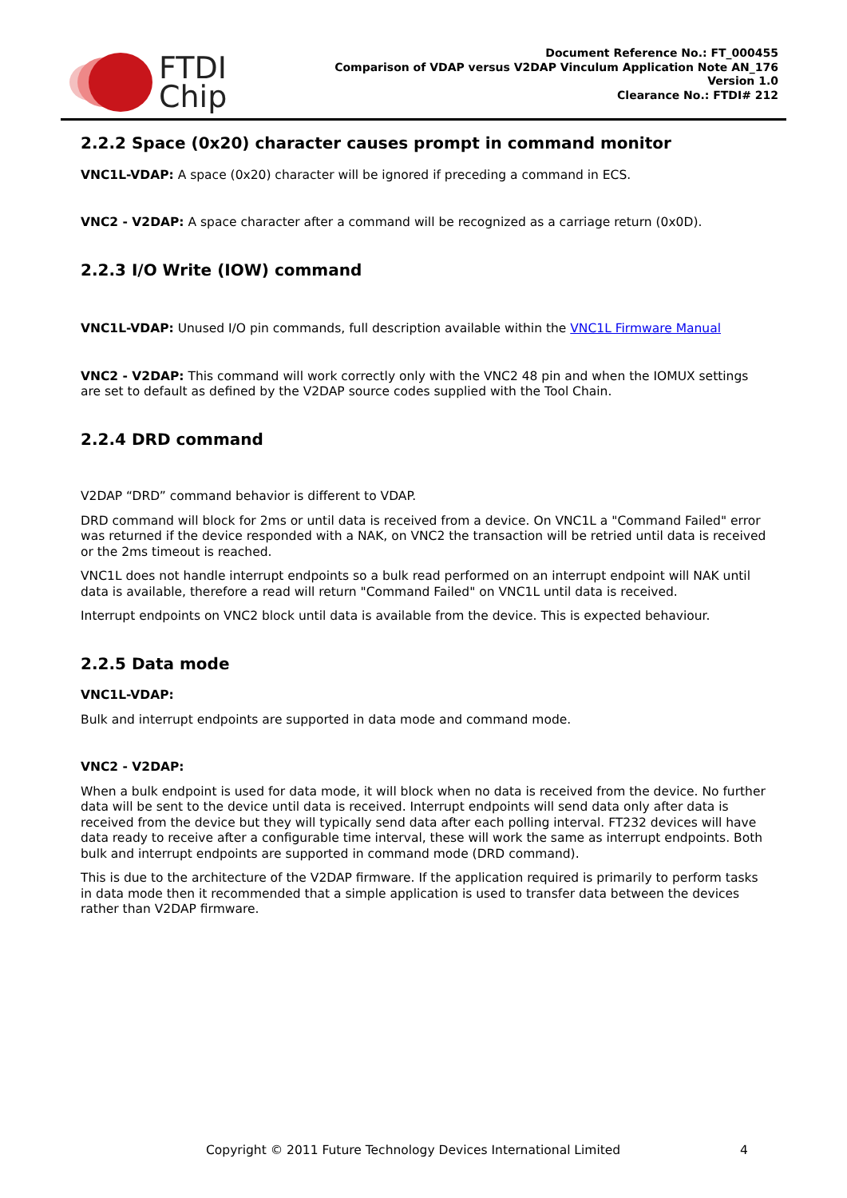FTDI
Chip
Document Reference No.: FT_000455
Comparison of VDAP versus V2DAP Vinculum Application Note AN_176
Version 1.0
Clearance No.: FTDI# 212
2.2.2 Space (0x20) character causes prompt in command monitor
VNC1L-VDAP: A space (0x20) character will be ignored if preceding a command in ECS.
VNC2 - V2DAP: A space character after a command will be recognized as a carriage return (0x0D).
2.2.3 I/O Write (IOW) command
VNC1L-VDAP: Unused I/O pin commands, full description available within the VNC1L Firmware Manual
VNC2 - V2DAP: This command will work correctly only with the VNC2 48 pin and when the IOMUX settings are set to default as defined by the V2DAP source codes supplied with the Tool Chain.
2.2.4 DRD command
V2DAP “DRD” command behavior is different to VDAP.
DRD command will block for 2ms or until data is received from a device. On VNC1L a "Command Failed" error was returned if the device responded with a NAK, on VNC2 the transaction will be retried until data is received or the 2ms timeout is reached.
VNC1L does not handle interrupt endpoints so a bulk read performed on an interrupt endpoint will NAK until data is available, therefore a read will return "Command Failed" on VNC1L until data is received.
Interrupt endpoints on VNC2 block until data is available from the device. This is expected behaviour.
2.2.5 Data mode
VNC1L-VDAP:
Bulk and interrupt endpoints are supported in data mode and command mode.
VNC2 - V2DAP:
When a bulk endpoint is used for data mode, it will block when no data is received from the device. No further data will be sent to the device until data is received. Interrupt endpoints will send data only after data is received from the device but they will typically send data after each polling interval. FT232 devices will have data ready to receive after a configurable time interval, these will work the same as interrupt endpoints. Both bulk and interrupt endpoints are supported in command mode (DRD command).
This is due to the architecture of the V2DAP firmware. If the application required is primarily to perform tasks in data mode then it recommended that a simple application is used to transfer data between the devices rather than V2DAP firmware.
Copyright © 2011 Future Technology Devices International Limited 4